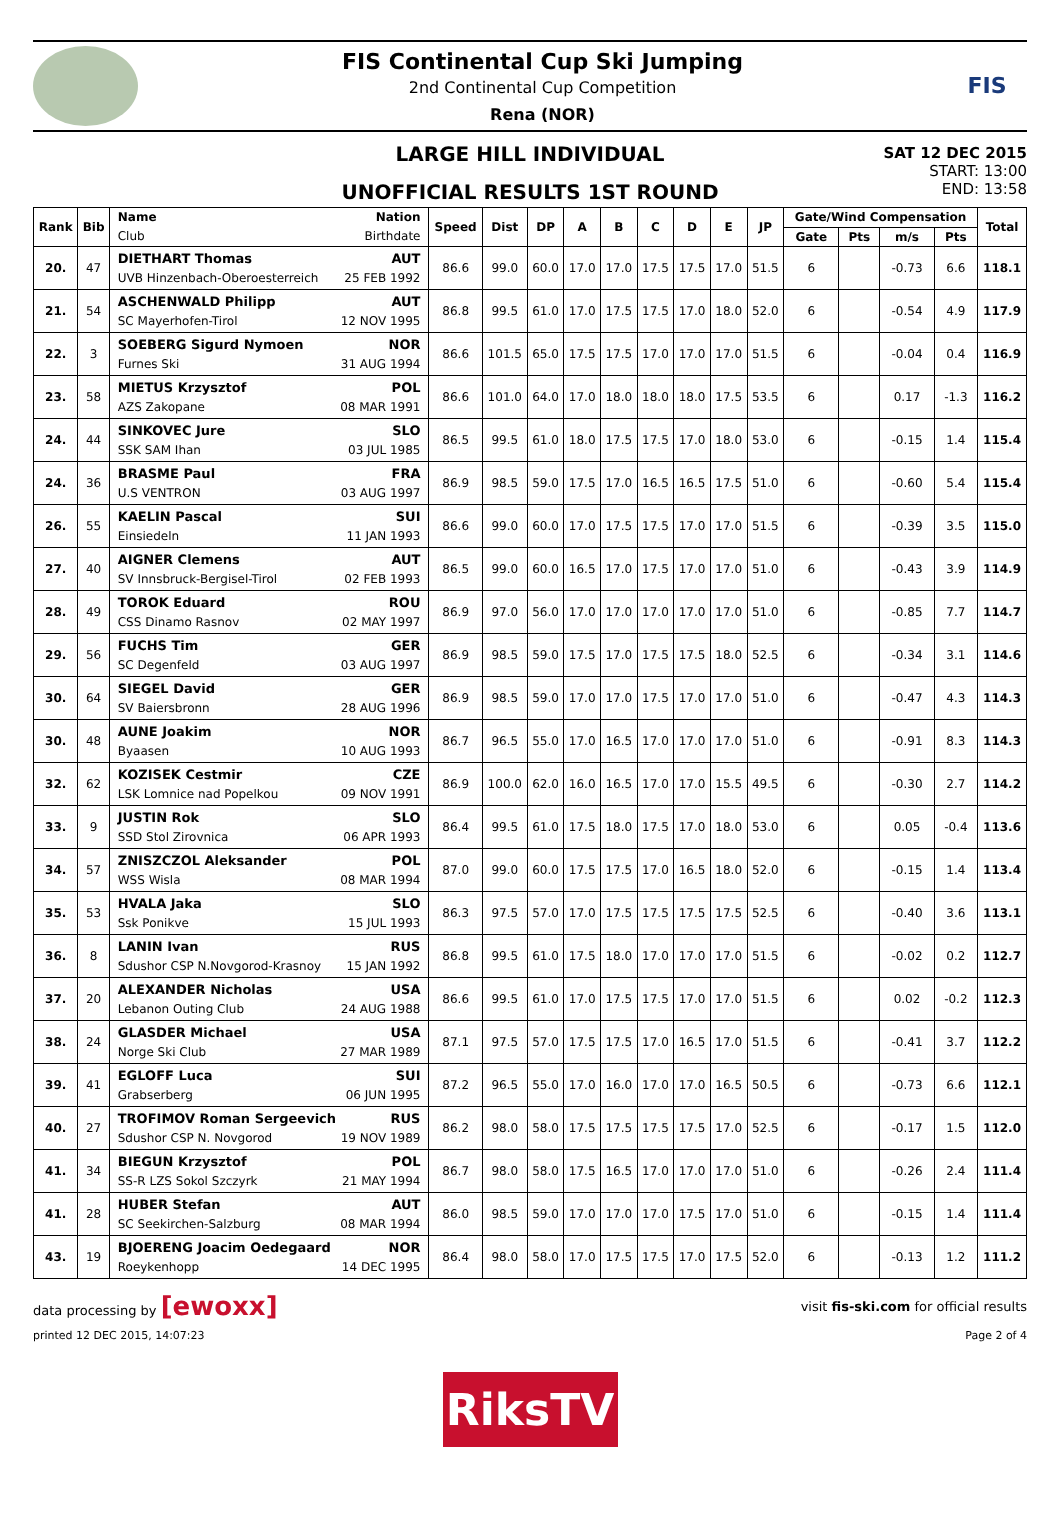FIS Continental Cup Ski Jumping
2nd Continental Cup Competition
Rena (NOR)
FIS
LARGE HILL INDIVIDUAL
UNOFFICIAL RESULTS 1ST ROUND
SAT 12 DEC 2015
START: 13:00
END: 13:58
| Rank | Bib | Name Nation Club Birthdate | Speed | Dist | DP | A | B | C | D | E | JP | Gate/Wind Compensation | | | | Total |
| --- | --- | --- | --- | --- | --- | --- | --- | --- | --- | --- | --- | --- | --- | --- | --- | --- |
| | | | | | | | | | | | | Gate | Pts | m/s | Pts | |
| 20. | 47 | DIETHART Thomas AUT UVB Hinzenbach-Oberoesterreich 25 FEB 1992 | 86.6 | 99.0 | 60.0 | 17.0 | 17.0 | 17.5 | 17.5 | 17.0 | 51.5 | 6 | | -0.73 | 6.6 | 118.1 |
| 21. | 54 | ASCHENWALD Philipp AUT SC Mayerhofen-Tirol 12 NOV 1995 | 86.8 | 99.5 | 61.0 | 17.0 | 17.5 | 17.5 | 17.0 | 18.0 | 52.0 | 6 | | -0.54 | 4.9 | 117.9 |
| 22. | 3 | SOEBERG Sigurd Nymoen NOR Furnes Ski 31 AUG 1994 | 86.6 | 101.5 | 65.0 | 17.5 | 17.5 | 17.0 | 17.0 | 17.0 | 51.5 | 6 | | -0.04 | 0.4 | 116.9 |
| 23. | 58 | MIETUS Krzysztof POL AZS Zakopane 08 MAR 1991 | 86.6 | 101.0 | 64.0 | 17.0 | 18.0 | 18.0 | 18.0 | 17.5 | 53.5 | 6 | | 0.17 | -1.3 | 116.2 |
| 24. | 44 | SINKOVEC Jure SLO SSK SAM Ihan 03 JUL 1985 | 86.5 | 99.5 | 61.0 | 18.0 | 17.5 | 17.5 | 17.0 | 18.0 | 53.0 | 6 | | -0.15 | 1.4 | 115.4 |
| 24. | 36 | BRASME Paul FRA U.S VENTRON 03 AUG 1997 | 86.9 | 98.5 | 59.0 | 17.5 | 17.0 | 16.5 | 16.5 | 17.5 | 51.0 | 6 | | -0.60 | 5.4 | 115.4 |
| 26. | 55 | KAELIN Pascal SUI Einsiedeln 11 JAN 1993 | 86.6 | 99.0 | 60.0 | 17.0 | 17.5 | 17.5 | 17.0 | 17.0 | 51.5 | 6 | | -0.39 | 3.5 | 115.0 |
| 27. | 40 | AIGNER Clemens AUT SV Innsbruck-Bergisel-Tirol 02 FEB 1993 | 86.5 | 99.0 | 60.0 | 16.5 | 17.0 | 17.5 | 17.0 | 17.0 | 51.0 | 6 | | -0.43 | 3.9 | 114.9 |
| 28. | 49 | TOROK Eduard ROU CSS Dinamo Rasnov 02 MAY 1997 | 86.9 | 97.0 | 56.0 | 17.0 | 17.0 | 17.0 | 17.0 | 17.0 | 51.0 | 6 | | -0.85 | 7.7 | 114.7 |
| 29. | 56 | FUCHS Tim GER SC Degenfeld 03 AUG 1997 | 86.9 | 98.5 | 59.0 | 17.5 | 17.0 | 17.5 | 17.5 | 18.0 | 52.5 | 6 | | -0.34 | 3.1 | 114.6 |
| 30. | 64 | SIEGEL David GER SV Baiersbronn 28 AUG 1996 | 86.9 | 98.5 | 59.0 | 17.0 | 17.0 | 17.5 | 17.0 | 17.0 | 51.0 | 6 | | -0.47 | 4.3 | 114.3 |
| 30. | 48 | AUNE Joakim NOR Byaasen 10 AUG 1993 | 86.7 | 96.5 | 55.0 | 17.0 | 16.5 | 17.0 | 17.0 | 17.0 | 51.0 | 6 | | -0.91 | 8.3 | 114.3 |
| 32. | 62 | KOZISEK Cestmir CZE LSK Lomnice nad Popelkou 09 NOV 1991 | 86.9 | 100.0 | 62.0 | 16.0 | 16.5 | 17.0 | 17.0 | 15.5 | 49.5 | 6 | | -0.30 | 2.7 | 114.2 |
| 33. | 9 | JUSTIN Rok SLO SSD Stol Zirovnica 06 APR 1993 | 86.4 | 99.5 | 61.0 | 17.5 | 18.0 | 17.5 | 17.0 | 18.0 | 53.0 | 6 | | 0.05 | -0.4 | 113.6 |
| 34. | 57 | ZNISZCZOL Aleksander POL WSS Wisla 08 MAR 1994 | 87.0 | 99.0 | 60.0 | 17.5 | 17.5 | 17.0 | 16.5 | 18.0 | 52.0 | 6 | | -0.15 | 1.4 | 113.4 |
| 35. | 53 | HVALA Jaka SLO Ssk Ponikve 15 JUL 1993 | 86.3 | 97.5 | 57.0 | 17.0 | 17.5 | 17.5 | 17.5 | 17.5 | 52.5 | 6 | | -0.40 | 3.6 | 113.1 |
| 36. | 8 | LANIN Ivan RUS Sdushor CSP N.Novgorod-Krasnoy 15 JAN 1992 | 86.8 | 99.5 | 61.0 | 17.5 | 18.0 | 17.0 | 17.0 | 17.0 | 51.5 | 6 | | -0.02 | 0.2 | 112.7 |
| 37. | 20 | ALEXANDER Nicholas USA Lebanon Outing Club 24 AUG 1988 | 86.6 | 99.5 | 61.0 | 17.0 | 17.5 | 17.5 | 17.0 | 17.0 | 51.5 | 6 | | 0.02 | -0.2 | 112.3 |
| 38. | 24 | GLASDER Michael USA Norge Ski Club 27 MAR 1989 | 87.1 | 97.5 | 57.0 | 17.5 | 17.5 | 17.0 | 16.5 | 17.0 | 51.5 | 6 | | -0.41 | 3.7 | 112.2 |
| 39. | 41 | EGLOFF Luca SUI Grabserberg 06 JUN 1995 | 87.2 | 96.5 | 55.0 | 17.0 | 16.0 | 17.0 | 17.0 | 16.5 | 50.5 | 6 | | -0.73 | 6.6 | 112.1 |
| 40. | 27 | TROFIMOV Roman Sergeevich RUS Sdushor CSP N. Novgorod 19 NOV 1989 | 86.2 | 98.0 | 58.0 | 17.5 | 17.5 | 17.5 | 17.5 | 17.0 | 52.5 | 6 | | -0.17 | 1.5 | 112.0 |
| 41. | 34 | BIEGUN Krzysztof POL SS-R LZS Sokol Szczyrk 21 MAY 1994 | 86.7 | 98.0 | 58.0 | 17.5 | 16.5 | 17.0 | 17.0 | 17.0 | 51.0 | 6 | | -0.26 | 2.4 | 111.4 |
| 41. | 28 | HUBER Stefan AUT SC Seekirchen-Salzburg 08 MAR 1994 | 86.0 | 98.5 | 59.0 | 17.0 | 17.0 | 17.0 | 17.5 | 17.0 | 51.0 | 6 | | -0.15 | 1.4 | 111.4 |
| 43. | 19 | BJOERENG Joacim Oedegaard NOR Roeykenhopp 14 DEC 1995 | 86.4 | 98.0 | 58.0 | 17.0 | 17.5 | 17.5 | 17.0 | 17.5 | 52.0 | 6 | | -0.13 | 1.2 | 111.2 |
data processing by [ewoxx] visit fis-ski.com for official results
printed 12 DEC 2015, 14:07:23 Page 2 of 4
RiksTV